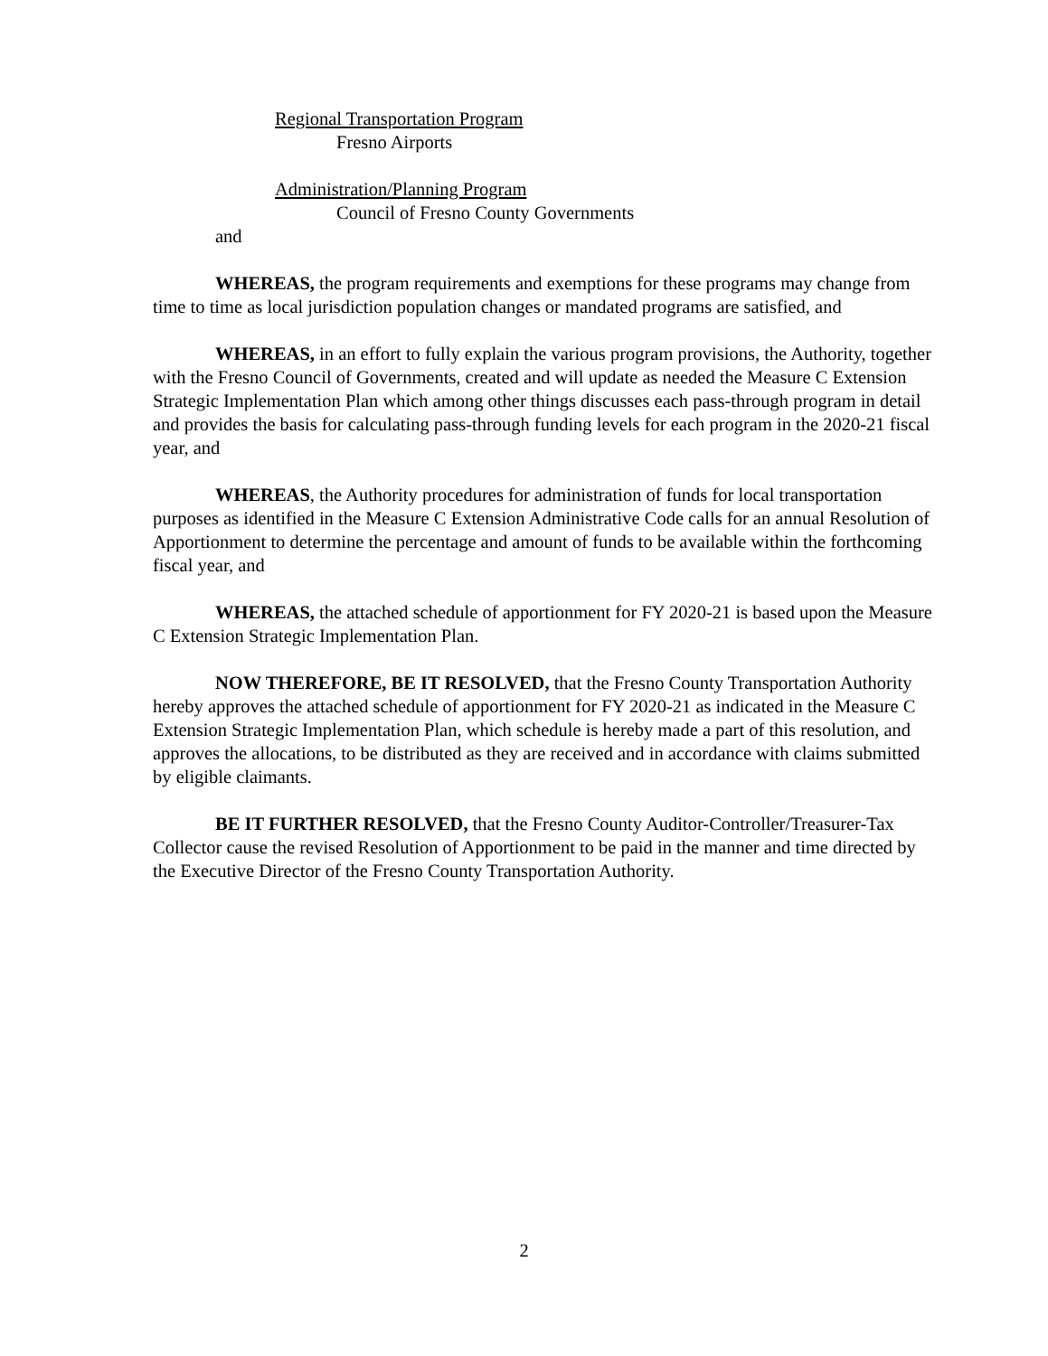Regional Transportation Program
Fresno Airports
Administration/Planning Program
Council of Fresno County Governments
and
WHEREAS, the program requirements and exemptions for these programs may change from time to time as local jurisdiction population changes or mandated programs are satisfied, and
WHEREAS, in an effort to fully explain the various program provisions, the Authority, together with the Fresno Council of Governments, created and will update as needed the Measure C Extension Strategic Implementation Plan which among other things discusses each pass-through program in detail and provides the basis for calculating pass-through funding levels for each program in the 2020-21 fiscal year, and
WHEREAS, the Authority procedures for administration of funds for local transportation purposes as identified in the Measure C Extension Administrative Code calls for an annual Resolution of Apportionment to determine the percentage and amount of funds to be available within the forthcoming fiscal year, and
WHEREAS, the attached schedule of apportionment for FY 2020-21 is based upon the Measure C Extension Strategic Implementation Plan.
NOW THEREFORE, BE IT RESOLVED, that the Fresno County Transportation Authority hereby approves the attached schedule of apportionment for FY 2020-21 as indicated in the Measure C Extension Strategic Implementation Plan, which schedule is hereby made a part of this resolution, and approves the allocations, to be distributed as they are received and in accordance with claims submitted by eligible claimants.
BE IT FURTHER RESOLVED, that the Fresno County Auditor-Controller/Treasurer-Tax Collector cause the revised Resolution of Apportionment to be paid in the manner and time directed by the Executive Director of the Fresno County Transportation Authority.
2